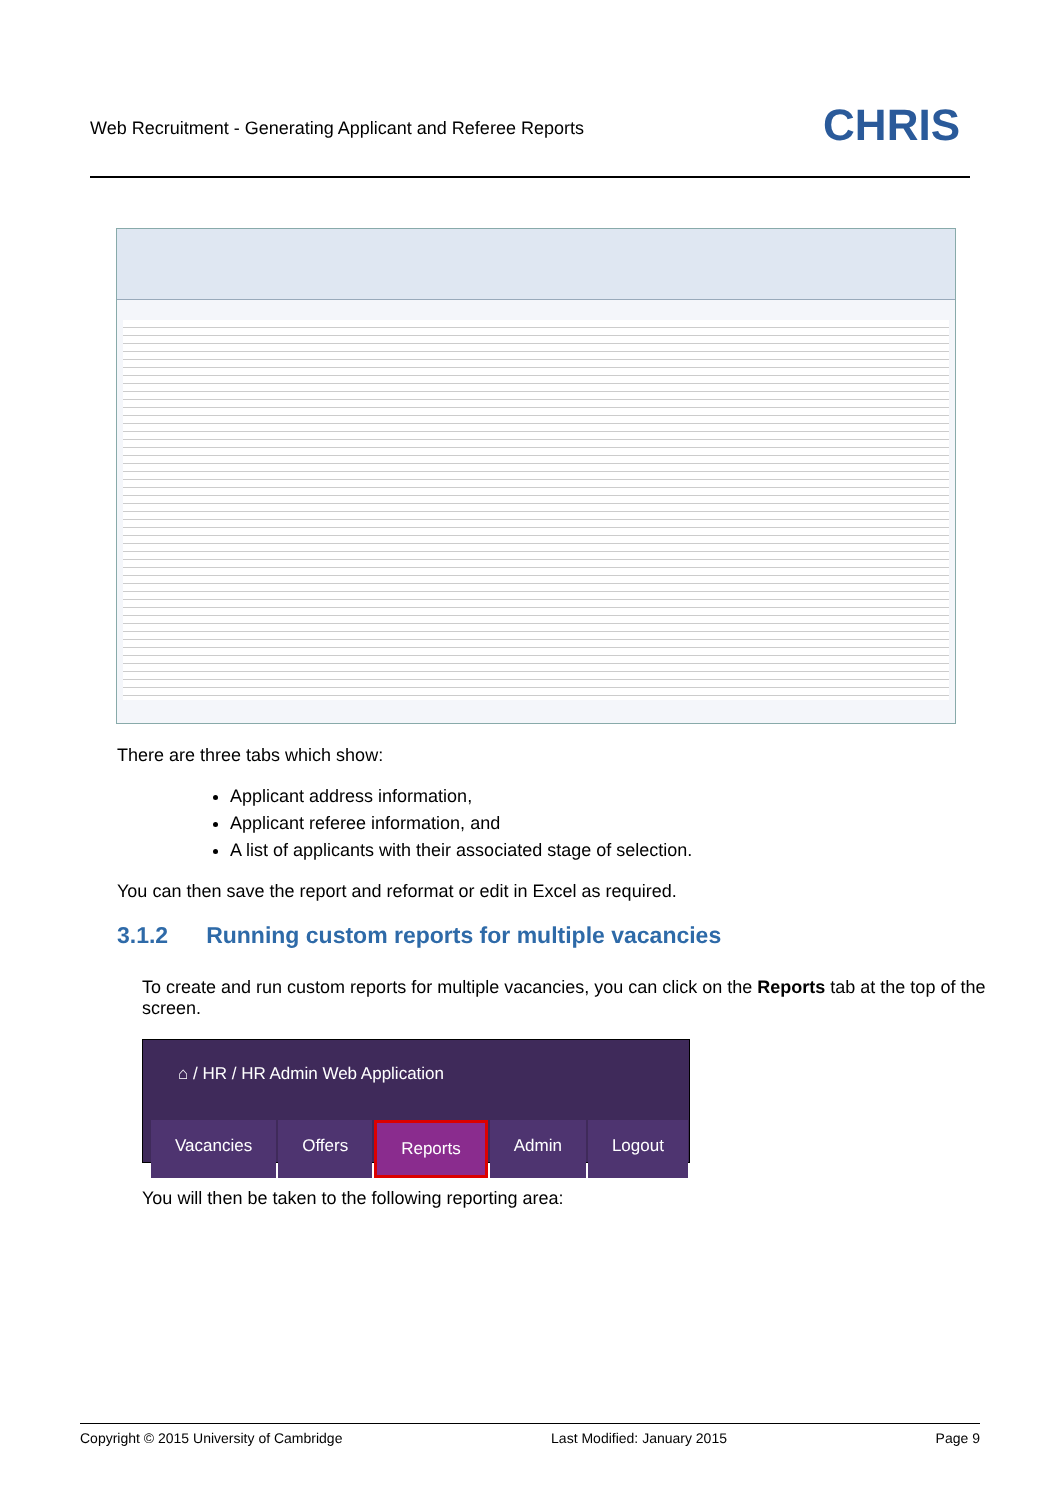Web Recruitment - Generating Applicant and Referee Reports
CHRIS
There are three tabs which show:
Applicant address information,
Applicant referee information, and
A list of applicants with their associated stage of selection.
You can then save the report and reformat or edit in Excel as required.
3.1.2 Running custom reports for multiple vacancies
To create and run custom reports for multiple vacancies, you can click on the Reports tab at the top of the screen.
⌂ / HR / HR Admin Web Application
Vacancies Offers Reports Admin Logout
You will then be taken to the following reporting area:
Copyright © 2015 University of Cambridge Last Modified: January 2015 Page 9